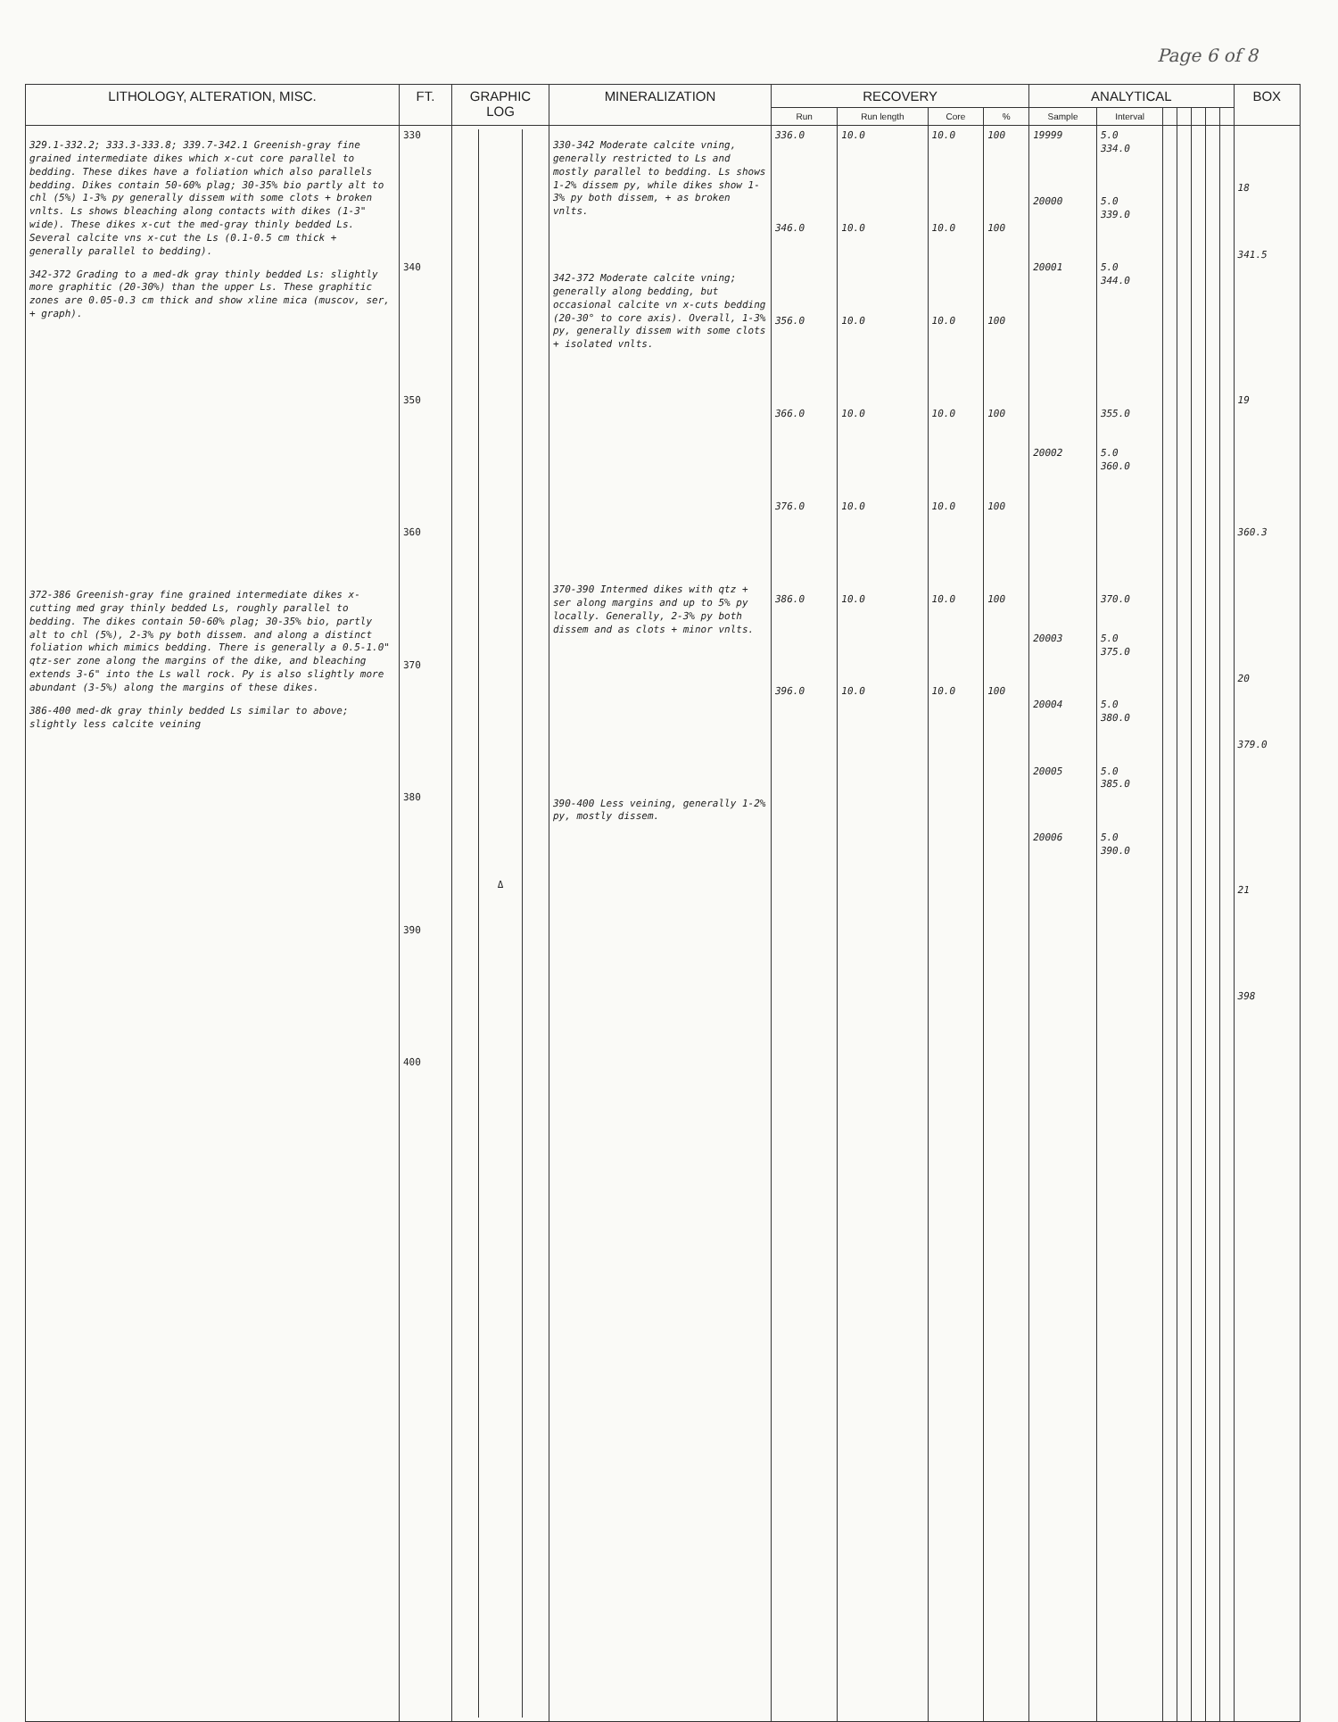Page 6 of 8
| LITHOLOGY, ALTERATION, MISC. | FT. | GRAPHIC LOG | MINERALIZATION | RECOVERY | | | | ANALYTICAL | | | | | | | BOX |
| --- | --- | --- | --- | --- | --- | --- | --- | --- | --- | --- | --- | --- | --- | --- | --- |
| | | | | Run | Run length | Core | % | Sample | Interval | | | | | | |
| 329.1-332.2; 333.3-333.8; 339.7-342.1 Greenish-gray fine grained intermediate dikes which x-cut core parallel to bedding. These dikes have a foliation which also parallels bedding. Dikes contain 50-60% plag; 30-35% bio partly alt to chl (5%) 1-3% py generally dissem with some clots + broken vnlts. Ls shows bleaching along contacts with dikes (1-3" wide). These dikes x-cut the med-gray thinly bedded Ls. Several calcite vns x-cut the Ls (0.1-0.5 cm thick + generally parallel to bedding). 342-372 Grading to a med-dk gray thinly bedded Ls: slightly more graphitic (20-30%) than the upper Ls. These graphitic zones are 0.05-0.3 cm thick and show xline mica (muscov, ser, + graph). 372-386 Greenish-gray fine grained intermediate dikes x-cutting med gray thinly bedded Ls, roughly parallel to bedding. The dikes contain 50-60% plag; 30-35% bio, partly alt to chl (5%), 2-3% py both dissem. and along a distinct foliation which mimics bedding. There is generally a 0.5-1.0" qtz-ser zone along the margins of the dike, and bleaching extends 3-6" into the Ls wall rock. Py is also slightly more abundant (3-5%) along the margins of these dikes. 386-400 med-dk gray thinly bedded Ls similar to above; slightly less calcite veining | 330 340 350 360 370 380 390 400 | Δ | 330-342 Moderate calcite vning, generally restricted to Ls and mostly parallel to bedding. Ls shows 1-2% dissem py, while dikes show 1-3% py both dissem, + as broken vnlts. 342-372 Moderate calcite vning; generally along bedding, but occasional calcite vn x-cuts bedding (20-30° to core axis). Overall, 1-3% py, generally dissem with some clots + isolated vnlts. 370-390 Intermed dikes with qtz + ser along margins and up to 5% py locally. Generally, 2-3% py both dissem and as clots + minor vnlts. 390-400 Less veining, generally 1-2% py, mostly dissem. | 336.0 346.0 356.0 366.0 376.0 386.0 396.0 | 10.0 10.0 10.0 10.0 10.0 10.0 10.0 | 10.0 10.0 10.0 10.0 10.0 10.0 10.0 | 100 100 100 100 100 100 100 | 19999 20000 20001 20002 20003 20004 20005 20006 | 5.0 334.0 5.0 339.0 5.0 344.0 355.0 5.0 360.0 370.0 5.0 375.0 5.0 380.0 5.0 385.0 5.0 390.0 | | | | | | 18 341.5 19 360.3 20 379.0 21 398 |